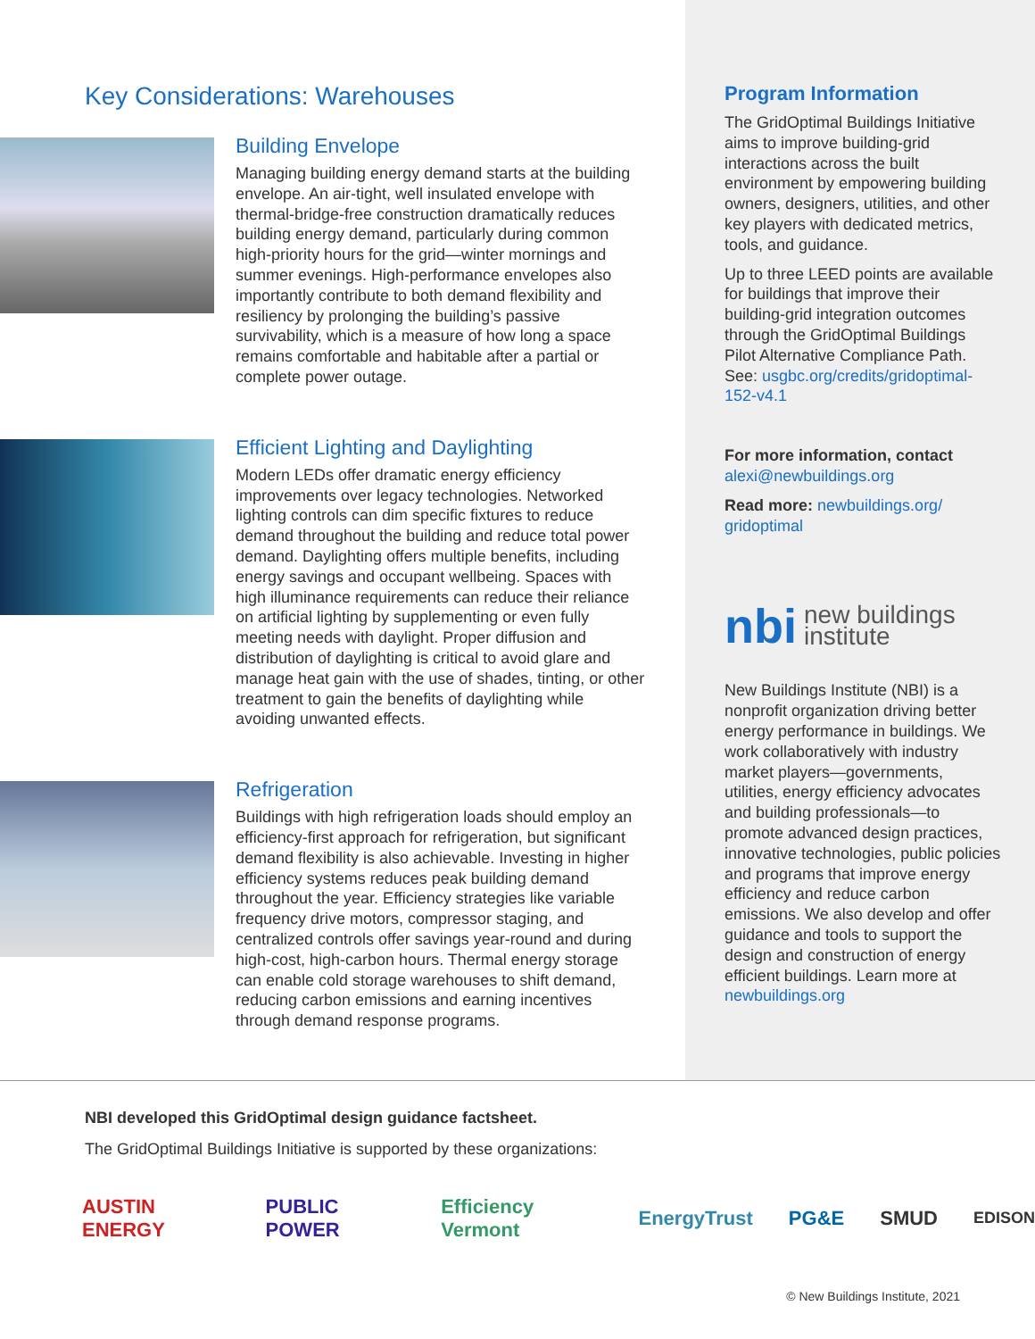Key Considerations: Warehouses
Building Envelope
Managing building energy demand starts at the building envelope. An air-tight, well insulated envelope with thermal-bridge-free construction dramatically reduces building energy demand, particularly during common high-priority hours for the grid—winter mornings and summer evenings. High-performance envelopes also importantly contribute to both demand flexibility and resiliency by prolonging the building’s passive survivability, which is a measure of how long a space remains comfortable and habitable after a partial or complete power outage.
Efficient Lighting and Daylighting
Modern LEDs offer dramatic energy efficiency improvements over legacy technologies. Networked lighting controls can dim specific fixtures to reduce demand throughout the building and reduce total power demand. Daylighting offers multiple benefits, including energy savings and occupant wellbeing. Spaces with high illuminance requirements can reduce their reliance on artificial lighting by supplementing or even fully meeting needs with daylight. Proper diffusion and distribution of daylighting is critical to avoid glare and manage heat gain with the use of shades, tinting, or other treatment to gain the benefits of daylighting while avoiding unwanted effects.
Refrigeration
Buildings with high refrigeration loads should employ an efficiency-first approach for refrigeration, but significant demand flexibility is also achievable. Investing in higher efficiency systems reduces peak building demand throughout the year. Efficiency strategies like variable frequency drive motors, compressor staging, and centralized controls offer savings year-round and during high-cost, high-carbon hours. Thermal energy storage can enable cold storage warehouses to shift demand, reducing carbon emissions and earning incentives through demand response programs.
Program Information
The GridOptimal Buildings Initiative aims to improve building-grid interactions across the built environment by empowering building owners, designers, utilities, and other key players with dedicated metrics, tools, and guidance.
Up to three LEED points are available for buildings that improve their building-grid integration outcomes through the GridOptimal Buildings Pilot Alternative Compliance Path. See: usgbc.org/credits/gridoptimal-152-v4.1
For more information, contact
alexi@newbuildings.org
Read more: newbuildings.org/ gridoptimal
nbi new buildings
institute
New Buildings Institute (NBI) is a nonprofit organization driving better energy performance in buildings. We work collaboratively with industry market players—governments, utilities, energy efficiency advocates and building professionals—to promote advanced design practices, innovative technologies, public policies and programs that improve energy efficiency and reduce carbon emissions. We also develop and offer guidance and tools to support the design and construction of energy efficient buildings. Learn more at newbuildings.org
NBI developed this GridOptimal design guidance factsheet.
The GridOptimal Buildings Initiative is supported by these organizations:
AUSTIN ENERGY PUBLIC POWER Efficiency Vermont EnergyTrust PG&E SMUD EDISON
© New Buildings Institute, 2021